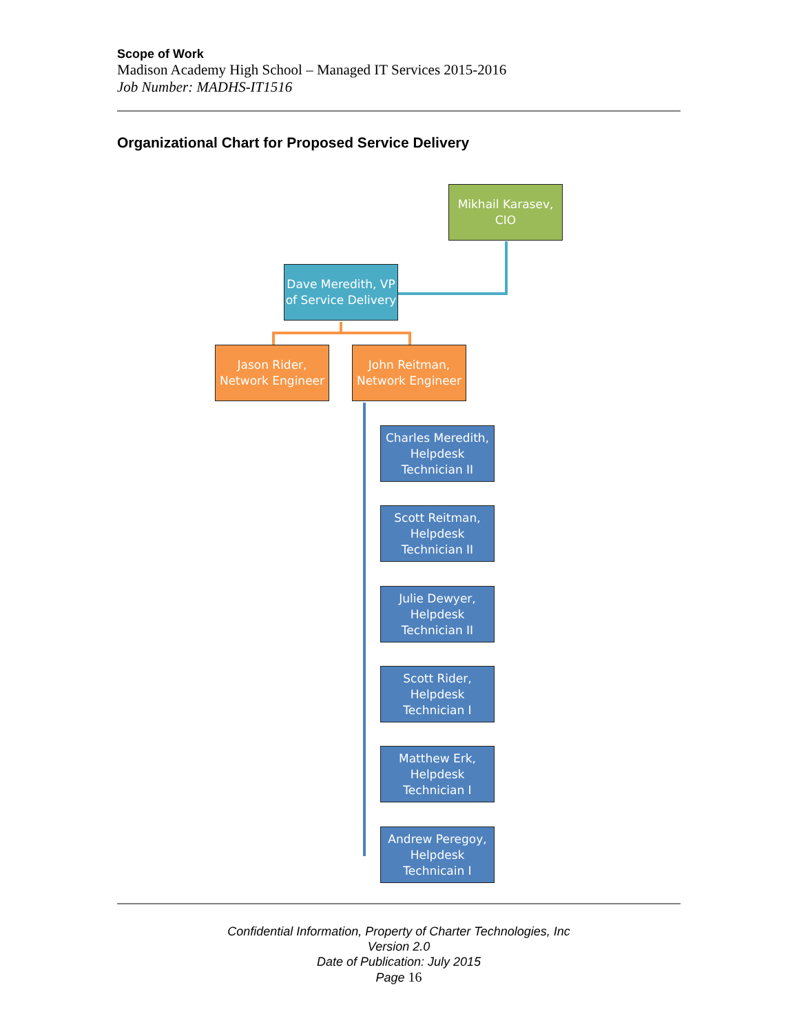Scope of Work
Madison Academy High School – Managed IT Services 2015-2016
Job Number: MADHS-IT1516
Organizational Chart for Proposed Service Delivery
Mikhail Karasev, CIO
Dave Meredith, VP of Service Delivery
Jason Rider, Network Engineer
John Reitman, Network Engineer
Charles Meredith, Helpdesk Technician II
Scott Reitman, Helpdesk Technician II
Julie Dewyer, Helpdesk Technician II
Scott Rider, Helpdesk Technician I
Matthew Erk, Helpdesk Technician I
Andrew Peregoy, Helpdesk Technicain I
Confidential Information, Property of Charter Technologies, Inc
Version 2.0
Date of Publication: July 2015
Page 16